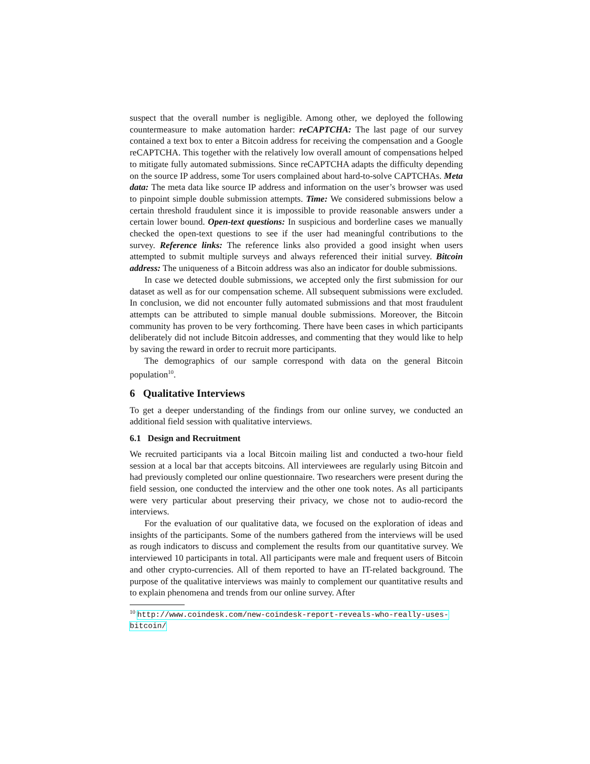suspect that the overall number is negligible. Among other, we deployed the following countermeasure to make automation harder: reCAPTCHA: The last page of our survey contained a text box to enter a Bitcoin address for receiving the compensation and a Google reCAPTCHA. This together with the relatively low overall amount of compensations helped to mitigate fully automated submissions. Since reCAPTCHA adapts the difficulty depending on the source IP address, some Tor users complained about hard-to-solve CAPTCHAs. Meta data: The meta data like source IP address and information on the user’s browser was used to pinpoint simple double submission attempts. Time: We considered submissions below a certain threshold fraudulent since it is impossible to provide reasonable answers under a certain lower bound. Open-text questions: In suspicious and borderline cases we manually checked the open-text questions to see if the user had meaningful contributions to the survey. Reference links: The reference links also provided a good insight when users attempted to submit multiple surveys and always referenced their initial survey. Bitcoin address: The uniqueness of a Bitcoin address was also an indicator for double submissions.
In case we detected double submissions, we accepted only the first submission for our dataset as well as for our compensation scheme. All subsequent submissions were excluded. In conclusion, we did not encounter fully automated submissions and that most fraudulent attempts can be attributed to simple manual double submissions. Moreover, the Bitcoin community has proven to be very forthcoming. There have been cases in which participants deliberately did not include Bitcoin addresses, and commenting that they would like to help by saving the reward in order to recruit more participants.
The demographics of our sample correspond with data on the general Bitcoin population<sup>10</sup>.
6 Qualitative Interviews
To get a deeper understanding of the findings from our online survey, we conducted an additional field session with qualitative interviews.
6.1 Design and Recruitment
We recruited participants via a local Bitcoin mailing list and conducted a two-hour field session at a local bar that accepts bitcoins. All interviewees are regularly using Bitcoin and had previously completed our online questionnaire. Two researchers were present during the field session, one conducted the interview and the other one took notes. As all participants were very particular about preserving their privacy, we chose not to audio-record the interviews.
For the evaluation of our qualitative data, we focused on the exploration of ideas and insights of the participants. Some of the numbers gathered from the interviews will be used as rough indicators to discuss and complement the results from our quantitative survey. We interviewed 10 participants in total. All participants were male and frequent users of Bitcoin and other crypto-currencies. All of them reported to have an IT-related background. The purpose of the qualitative interviews was mainly to complement our quantitative results and to explain phenomena and trends from our online survey. After
<sup>10</sup> http://www.coindesk.com/new-coindesk-report-reveals-who-really-uses-bitcoin/